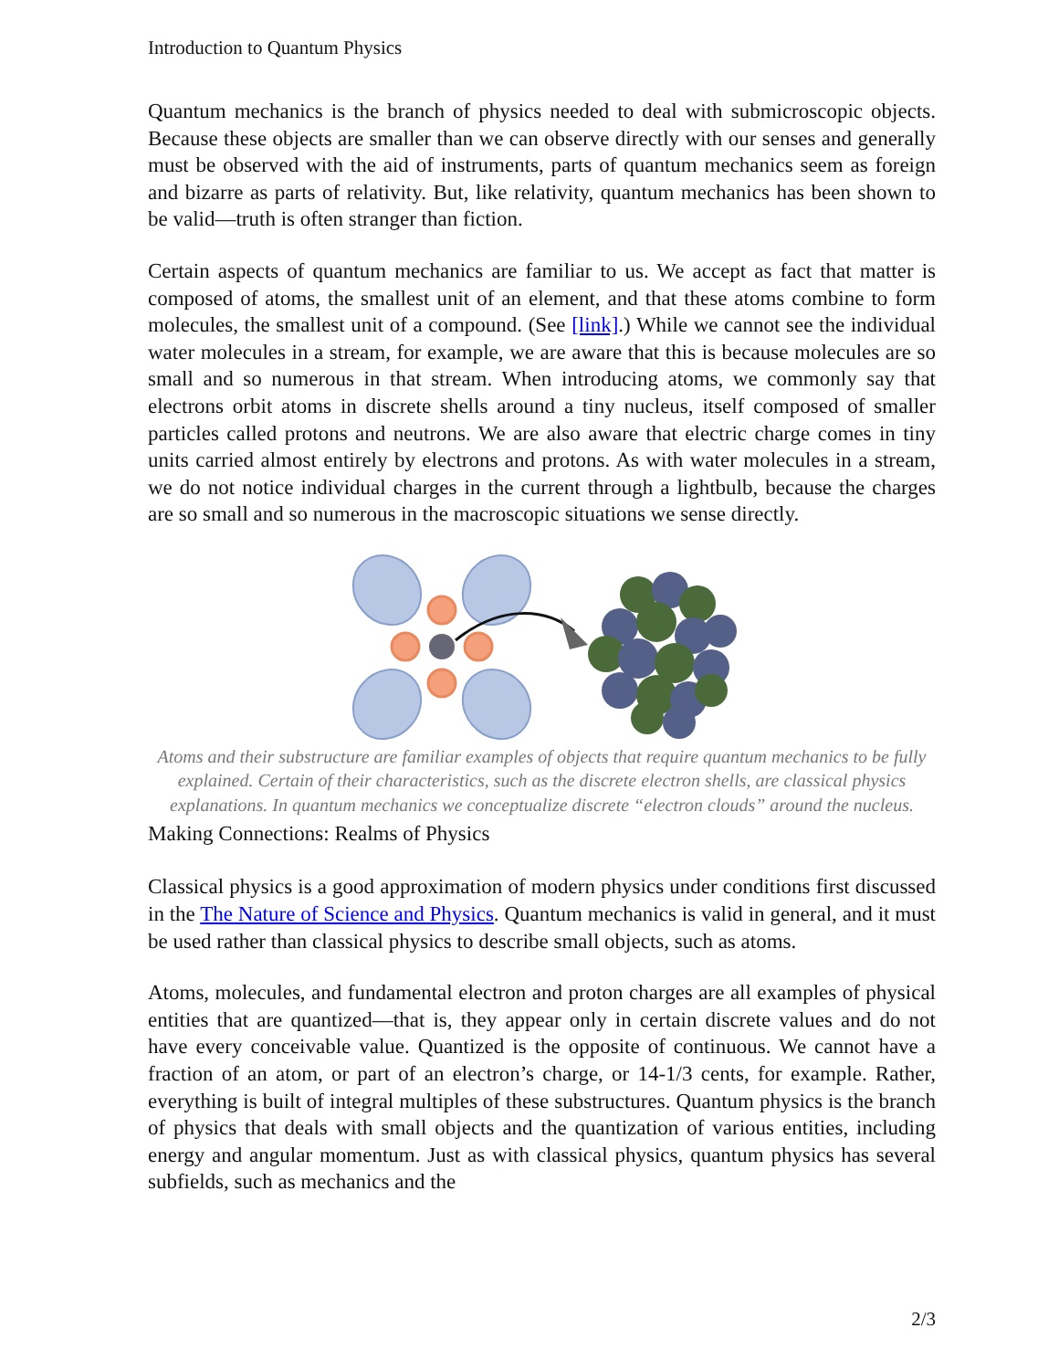Introduction to Quantum Physics
Quantum mechanics is the branch of physics needed to deal with submicroscopic objects. Because these objects are smaller than we can observe directly with our senses and generally must be observed with the aid of instruments, parts of quantum mechanics seem as foreign and bizarre as parts of relativity. But, like relativity, quantum mechanics has been shown to be valid—truth is often stranger than fiction.
Certain aspects of quantum mechanics are familiar to us. We accept as fact that matter is composed of atoms, the smallest unit of an element, and that these atoms combine to form molecules, the smallest unit of a compound. (See [link].) While we cannot see the individual water molecules in a stream, for example, we are aware that this is because molecules are so small and so numerous in that stream. When introducing atoms, we commonly say that electrons orbit atoms in discrete shells around a tiny nucleus, itself composed of smaller particles called protons and neutrons. We are also aware that electric charge comes in tiny units carried almost entirely by electrons and protons. As with water molecules in a stream, we do not notice individual charges in the current through a lightbulb, because the charges are so small and so numerous in the macroscopic situations we sense directly.
Atoms and their substructure are familiar examples of objects that require quantum mechanics to be fully explained. Certain of their characteristics, such as the discrete electron shells, are classical physics explanations. In quantum mechanics we conceptualize discrete “electron clouds” around the nucleus.
Making Connections: Realms of Physics
Classical physics is a good approximation of modern physics under conditions first discussed in the The Nature of Science and Physics. Quantum mechanics is valid in general, and it must be used rather than classical physics to describe small objects, such as atoms.
Atoms, molecules, and fundamental electron and proton charges are all examples of physical entities that are quantized—that is, they appear only in certain discrete values and do not have every conceivable value. Quantized is the opposite of continuous. We cannot have a fraction of an atom, or part of an electron’s charge, or 14-1/3 cents, for example. Rather, everything is built of integral multiples of these substructures. Quantum physics is the branch of physics that deals with small objects and the quantization of various entities, including energy and angular momentum. Just as with classical physics, quantum physics has several subfields, such as mechanics and the
2/3